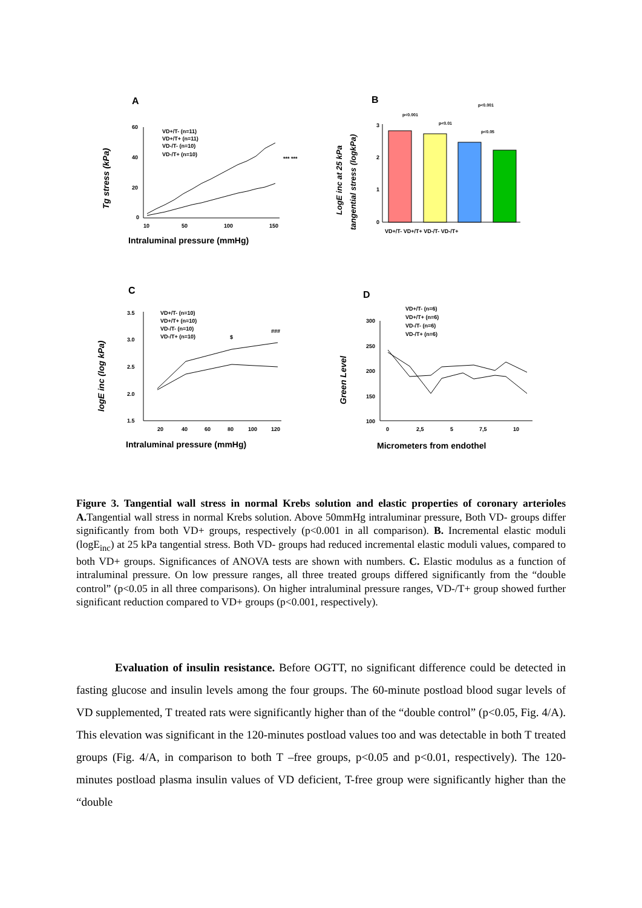A
60
40
20
0
10
50
100
150
Intraluminal pressure (mmHg)
Tg stress (kPa)
*** ***
VD+/T- (n=11)
VD+/T+ (n=11)
VD-/T- (n=10)
VD-/T+ (n=10)
B
3
2
1
0
VD+/T- VD+/T+ VD-/T- VD-/T+
p<0.001
p<0.001
p<0.01
p<0.05
LogE inc at 25 kPa
tangential stress (logkPa)
C
3.5
3.0
2.5
2.0
1.5
20
40
60
80
100
120
Intraluminal pressure (mmHg)
logE inc (log kPa)
VD+/T- (n=10)
VD+/T+ (n=10)
VD-/T- (n=10)
VD-/T+ (n=10)
$
###
D
300
250
200
150
100
0
2,5
5
7,5
10
Micrometers from endothel
Green Level
VD+/T- (n=6)
VD+/T+ (n=6)
VD-/T- (n=6)
VD-/T+ (n=6)
Figure 3. Tangential wall stress in normal Krebs solution and elastic properties of coronary arterioles A. Tangential wall stress in normal Krebs solution. Above 50mmHg intraluminar pressure, Both VD- groups differ significantly from both VD+ groups, respectively (p<0.001 in all comparison). B. Incremental elastic moduli (logE<sub>inc</sub>) at 25 kPa tangential stress. Both VD- groups had reduced incremental elastic moduli values, compared to both VD+ groups. Significances of ANOVA tests are shown with numbers. C. Elastic modulus as a function of intraluminal pressure. On low pressure ranges, all three treated groups differed significantly from the “double control” (p<0.05 in all three comparisons). On higher intraluminal pressure ranges, VD-/T+ group showed further significant reduction compared to VD+ groups (p<0.001, respectively).
Evaluation of insulin resistance. Before OGTT, no significant difference could be detected in fasting glucose and insulin levels among the four groups. The 60-minute postload blood sugar levels of VD supplemented, T treated rats were significantly higher than of the “double control” (p<0.05, Fig. 4/A). This elevation was significant in the 120-minutes postload values too and was detectable in both T treated groups (Fig. 4/A, in comparison to both T –free groups, p<0.05 and p<0.01, respectively). The 120-minutes postload plasma insulin values of VD deficient, T-free group were significantly higher than the “double